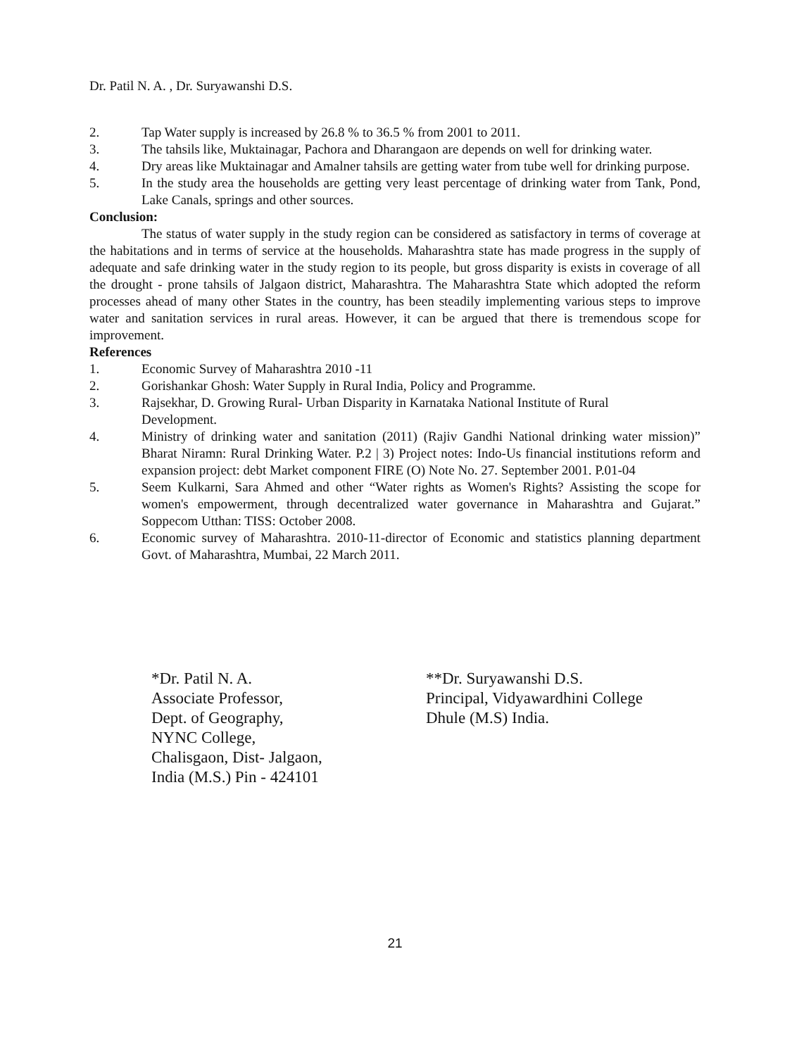Dr. Patil N. A. , Dr. Suryawanshi D.S.
2. Tap Water supply is increased by 26.8 % to 36.5 % from 2001 to 2011.
3. The tahsils like, Muktainagar, Pachora and Dharangaon are depends on well for drinking water.
4. Dry areas like Muktainagar and Amalner tahsils are getting water from tube well for drinking purpose.
5. In the study area the households are getting very least percentage of drinking water from Tank, Pond, Lake Canals, springs and other sources.
Conclusion:
The status of water supply in the study region can be considered as satisfactory in terms of coverage at the habitations and in terms of service at the households. Maharashtra state has made progress in the supply of adequate and safe drinking water in the study region to its people, but gross disparity is exists in coverage of all the drought - prone tahsils of Jalgaon district, Maharashtra. The Maharashtra State which adopted the reform processes ahead of many other States in the country, has been steadily implementing various steps to improve water and sanitation services in rural areas. However, it can be argued that there is tremendous scope for improvement.
References
1. Economic Survey of Maharashtra 2010 -11
2. Gorishankar Ghosh: Water Supply in Rural India, Policy and Programme.
3. Rajsekhar, D. Growing Rural- Urban Disparity in Karnataka National Institute of Rural
Development.
4. Ministry of drinking water and sanitation (2011) (Rajiv Gandhi National drinking water mission)” Bharat Niramn: Rural Drinking Water. P.2 | 3) Project notes: Indo-Us financial institutions reform and expansion project: debt Market component FIRE (O) Note No. 27. September 2001. P.01-04
5. Seem Kulkarni, Sara Ahmed and other “Water rights as Women's Rights? Assisting the scope for women's empowerment, through decentralized water governance in Maharashtra and Gujarat.” Soppecom Utthan: TISS: October 2008.
6. Economic survey of Maharashtra. 2010-11-director of Economic and statistics planning department Govt. of Maharashtra, Mumbai, 22 March 2011.
*Dr. Patil N. A.
Associate Professor,
Dept. of Geography,
NYNC College,
Chalisgaon, Dist- Jalgaon,
India (M.S.) Pin - 424101
**Dr. Suryawanshi D.S.
Principal, Vidyawardhini College
Dhule (M.S) India.
21